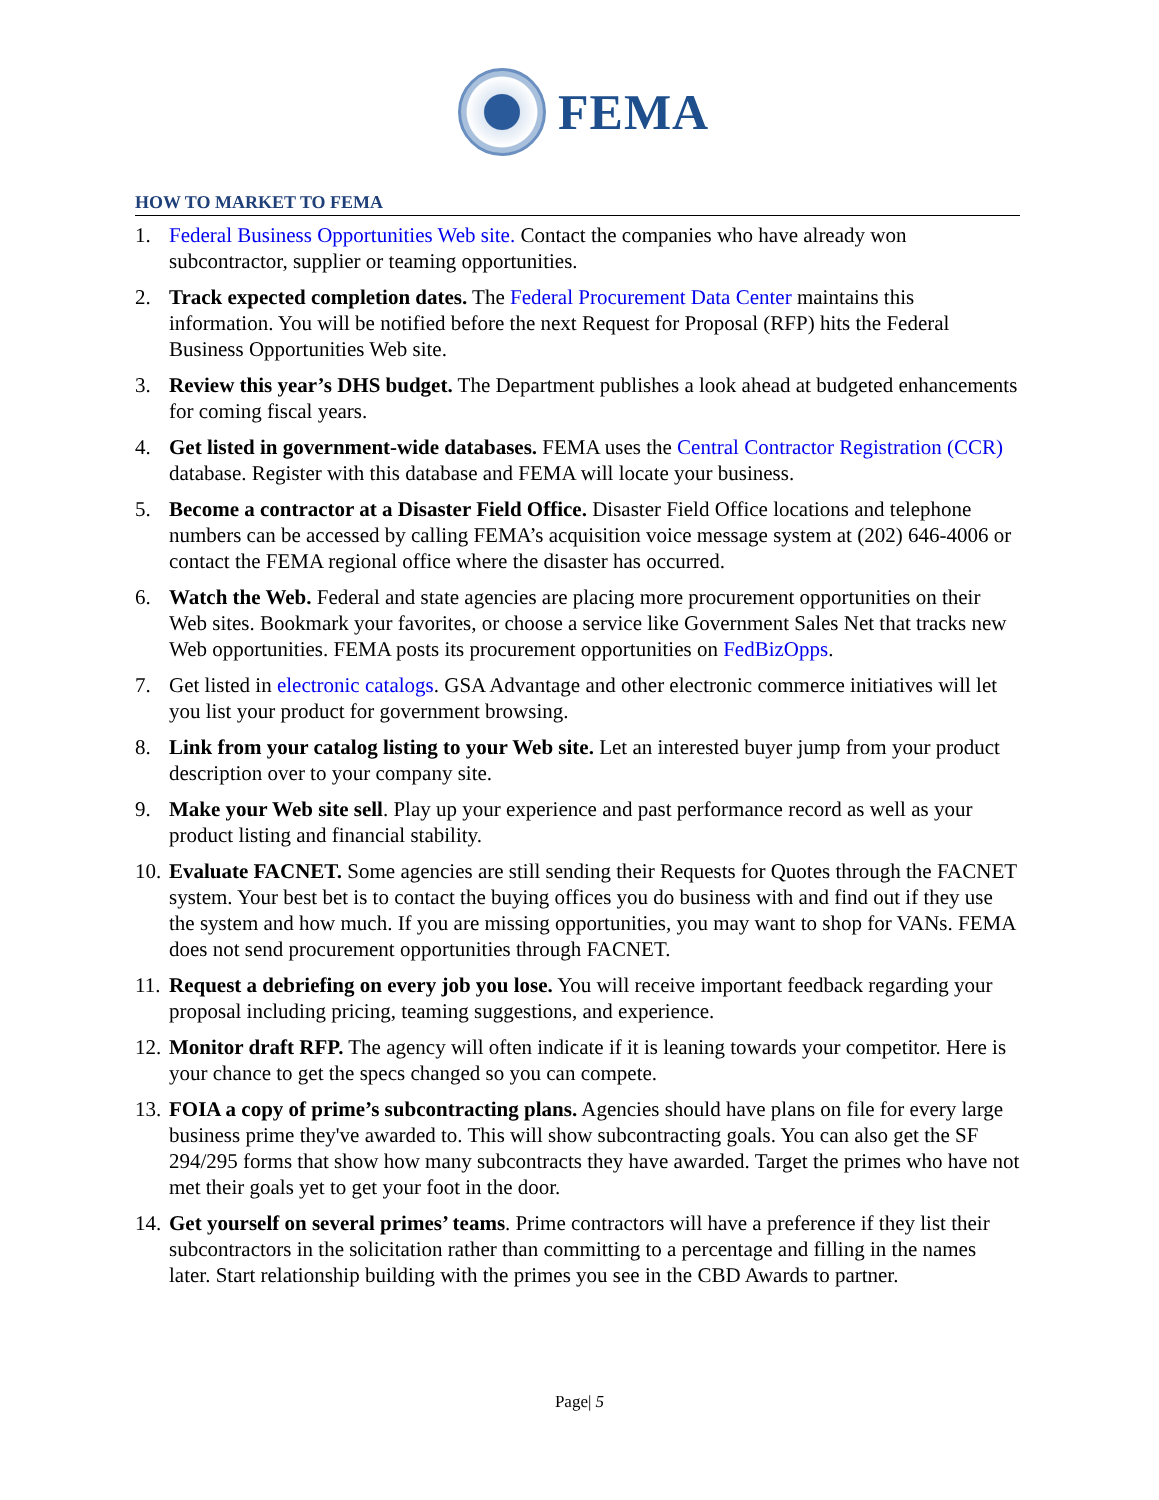FEMA
HOW TO MARKET TO FEMA
1. Federal Business Opportunities Web site. Contact the companies who have already won subcontractor, supplier or teaming opportunities.
2. Track expected completion dates. The Federal Procurement Data Center maintains this information. You will be notified before the next Request for Proposal (RFP) hits the Federal Business Opportunities Web site.
3. Review this year’s DHS budget. The Department publishes a look ahead at budgeted enhancements for coming fiscal years.
4. Get listed in government-wide databases. FEMA uses the Central Contractor Registration (CCR) database. Register with this database and FEMA will locate your business.
5. Become a contractor at a Disaster Field Office. Disaster Field Office locations and telephone numbers can be accessed by calling FEMA’s acquisition voice message system at (202) 646-4006 or contact the FEMA regional office where the disaster has occurred.
6. Watch the Web. Federal and state agencies are placing more procurement opportunities on their Web sites. Bookmark your favorites, or choose a service like Government Sales Net that tracks new Web opportunities. FEMA posts its procurement opportunities on FedBizOpps.
7. Get listed in electronic catalogs. GSA Advantage and other electronic commerce initiatives will let you list your product for government browsing.
8. Link from your catalog listing to your Web site. Let an interested buyer jump from your product description over to your company site.
9. Make your Web site sell. Play up your experience and past performance record as well as your product listing and financial stability.
10. Evaluate FACNET. Some agencies are still sending their Requests for Quotes through the FACNET system. Your best bet is to contact the buying offices you do business with and find out if they use the system and how much. If you are missing opportunities, you may want to shop for VANs. FEMA does not send procurement opportunities through FACNET.
11. Request a debriefing on every job you lose. You will receive important feedback regarding your proposal including pricing, teaming suggestions, and experience.
12. Monitor draft RFP. The agency will often indicate if it is leaning towards your competitor. Here is your chance to get the specs changed so you can compete.
13. FOIA a copy of prime’s subcontracting plans. Agencies should have plans on file for every large business prime they've awarded to. This will show subcontracting goals. You can also get the SF 294/295 forms that show how many subcontracts they have awarded. Target the primes who have not met their goals yet to get your foot in the door.
14. Get yourself on several primes’ teams. Prime contractors will have a preference if they list their subcontractors in the solicitation rather than committing to a percentage and filling in the names later. Start relationship building with the primes you see in the CBD Awards to partner.
Page| 5